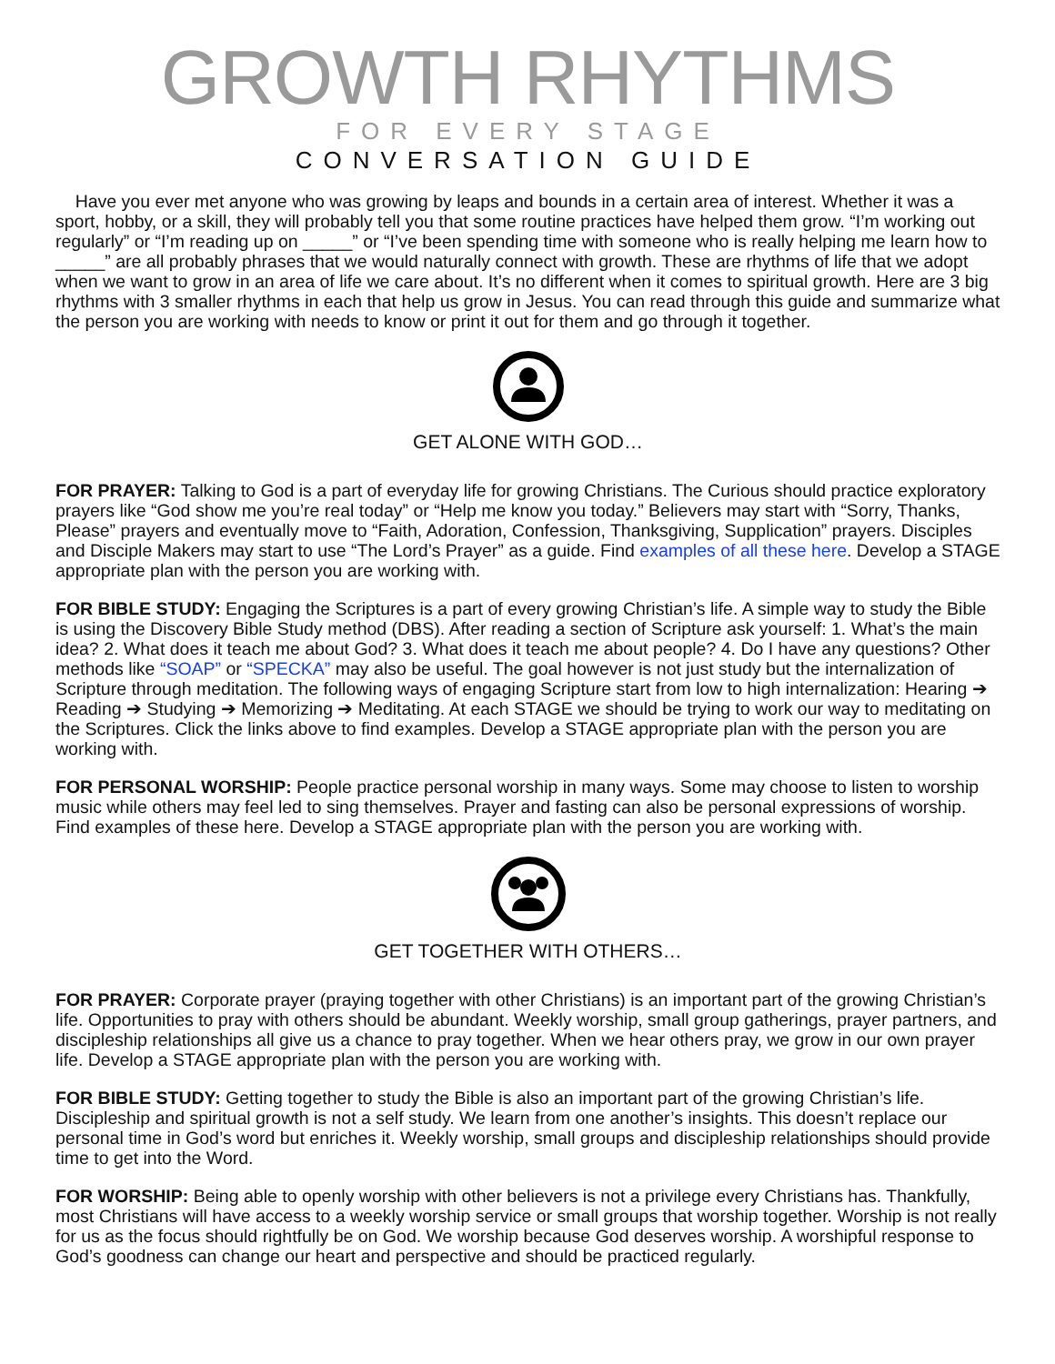GROWTH RHYTHMS
FOR EVERY STAGE
CONVERSATION GUIDE
Have you ever met anyone who was growing by leaps and bounds in a certain area of interest. Whether it was a sport, hobby, or a skill, they will probably tell you that some routine practices have helped them grow. “I’m working out regularly” or “I’m reading up on _____” or “I’ve been spending time with someone who is really helping me learn how to _____” are all probably phrases that we would naturally connect with growth. These are rhythms of life that we adopt when we want to grow in an area of life we care about. It’s no different when it comes to spiritual growth. Here are 3 big rhythms with 3 smaller rhythms in each that help us grow in Jesus. You can read through this guide and summarize what the person you are working with needs to know or print it out for them and go through it together.
GET ALONE WITH GOD…
FOR PRAYER: Talking to God is a part of everyday life for growing Christians. The Curious should practice exploratory prayers like “God show me you’re real today” or “Help me know you today.” Believers may start with “Sorry, Thanks, Please” prayers and eventually move to “Faith, Adoration, Confession, Thanksgiving, Supplication” prayers. Disciples and Disciple Makers may start to use “The Lord’s Prayer” as a guide. Find examples of all these here. Develop a STAGE appropriate plan with the person you are working with.
FOR BIBLE STUDY: Engaging the Scriptures is a part of every growing Christian’s life. A simple way to study the Bible is using the Discovery Bible Study method (DBS). After reading a section of Scripture ask yourself: 1. What’s the main idea? 2. What does it teach me about God? 3. What does it teach me about people? 4. Do I have any questions? Other methods like “SOAP” or “SPECKA” may also be useful. The goal however is not just study but the internalization of Scripture through meditation. The following ways of engaging Scripture start from low to high internalization: Hearing ➔ Reading ➔ Studying ➔ Memorizing ➔ Meditating. At each STAGE we should be trying to work our way to meditating on the Scriptures. Click the links above to find examples. Develop a STAGE appropriate plan with the person you are working with.
FOR PERSONAL WORSHIP: People practice personal worship in many ways. Some may choose to listen to worship music while others may feel led to sing themselves. Prayer and fasting can also be personal expressions of worship. Find examples of these here. Develop a STAGE appropriate plan with the person you are working with.
GET TOGETHER WITH OTHERS…
FOR PRAYER: Corporate prayer (praying together with other Christians) is an important part of the growing Christian’s life. Opportunities to pray with others should be abundant. Weekly worship, small group gatherings, prayer partners, and discipleship relationships all give us a chance to pray together. When we hear others pray, we grow in our own prayer life. Develop a STAGE appropriate plan with the person you are working with.
FOR BIBLE STUDY: Getting together to study the Bible is also an important part of the growing Christian’s life. Discipleship and spiritual growth is not a self study. We learn from one another’s insights. This doesn’t replace our personal time in God’s word but enriches it. Weekly worship, small groups and discipleship relationships should provide time to get into the Word.
FOR WORSHIP: Being able to openly worship with other believers is not a privilege every Christians has. Thankfully, most Christians will have access to a weekly worship service or small groups that worship together. Worship is not really for us as the focus should rightfully be on God. We worship because God deserves worship. A worshipful response to God’s goodness can change our heart and perspective and should be practiced regularly.